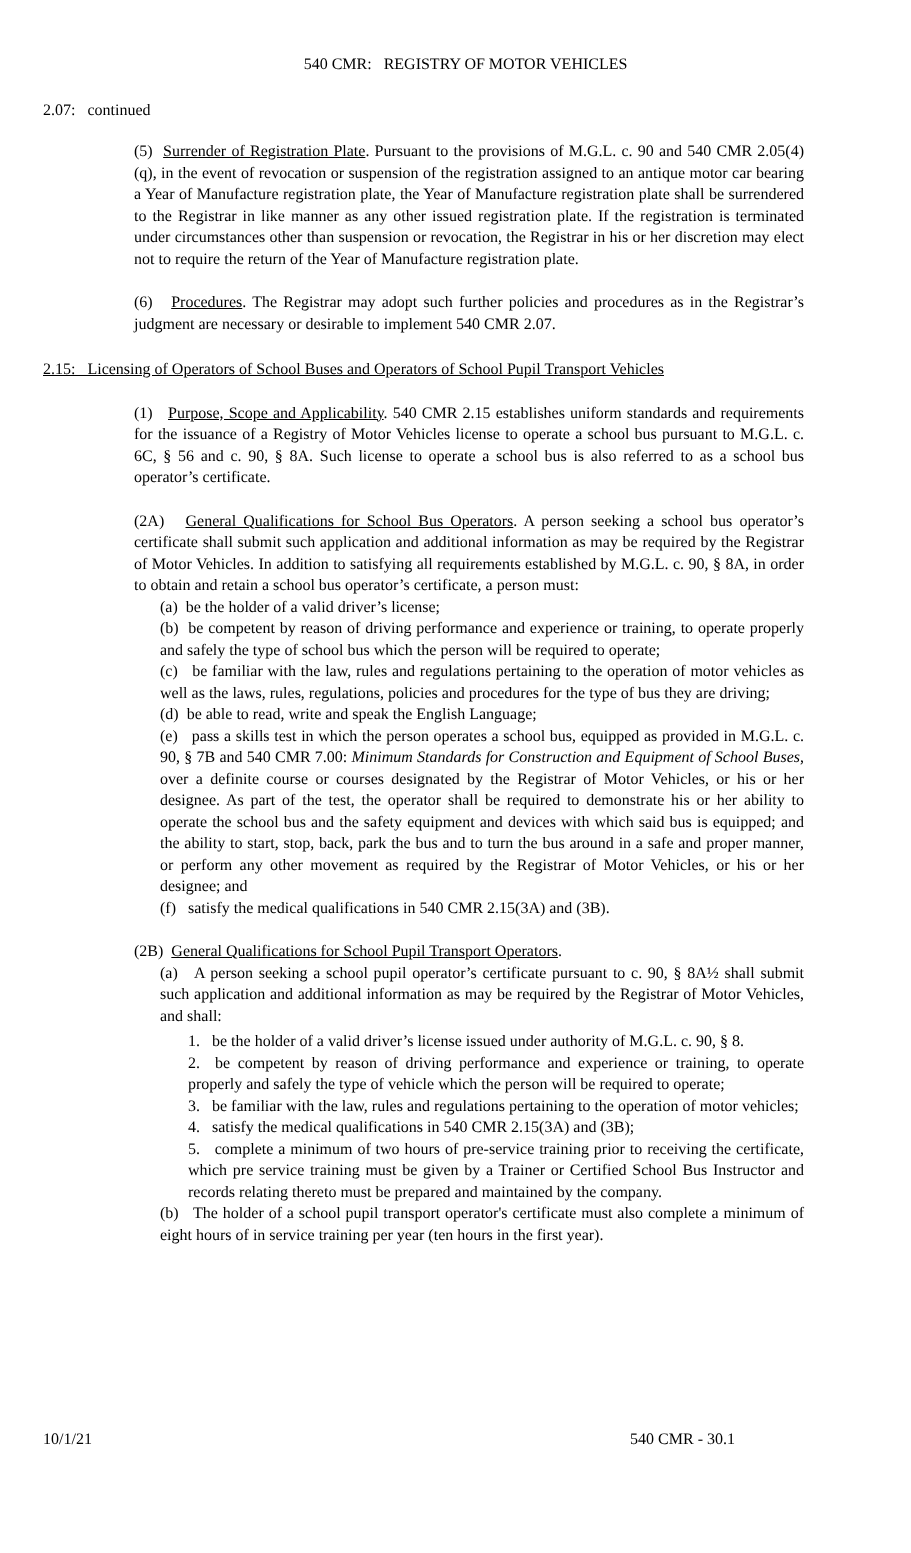540 CMR: REGISTRY OF MOTOR VEHICLES
2.07: continued
(5) Surrender of Registration Plate. Pursuant to the provisions of M.G.L. c. 90 and 540 CMR 2.05(4)(q), in the event of revocation or suspension of the registration assigned to an antique motor car bearing a Year of Manufacture registration plate, the Year of Manufacture registration plate shall be surrendered to the Registrar in like manner as any other issued registration plate. If the registration is terminated under circumstances other than suspension or revocation, the Registrar in his or her discretion may elect not to require the return of the Year of Manufacture registration plate.
(6) Procedures. The Registrar may adopt such further policies and procedures as in the Registrar’s judgment are necessary or desirable to implement 540 CMR 2.07.
2.15: Licensing of Operators of School Buses and Operators of School Pupil Transport Vehicles
(1) Purpose, Scope and Applicability. 540 CMR 2.15 establishes uniform standards and requirements for the issuance of a Registry of Motor Vehicles license to operate a school bus pursuant to M.G.L. c. 6C, § 56 and c. 90, § 8A. Such license to operate a school bus is also referred to as a school bus operator’s certificate.
(2A) General Qualifications for School Bus Operators. A person seeking a school bus operator’s certificate shall submit such application and additional information as may be required by the Registrar of Motor Vehicles. In addition to satisfying all requirements established by M.G.L. c. 90, § 8A, in order to obtain and retain a school bus operator’s certificate, a person must:
(a) be the holder of a valid driver’s license;
(b) be competent by reason of driving performance and experience or training, to operate properly and safely the type of school bus which the person will be required to operate;
(c) be familiar with the law, rules and regulations pertaining to the operation of motor vehicles as well as the laws, rules, regulations, policies and procedures for the type of bus they are driving;
(d) be able to read, write and speak the English Language;
(e) pass a skills test in which the person operates a school bus, equipped as provided in M.G.L. c. 90, § 7B and 540 CMR 7.00: Minimum Standards for Construction and Equipment of School Buses, over a definite course or courses designated by the Registrar of Motor Vehicles, or his or her designee. As part of the test, the operator shall be required to demonstrate his or her ability to operate the school bus and the safety equipment and devices with which said bus is equipped; and the ability to start, stop, back, park the bus and to turn the bus around in a safe and proper manner, or perform any other movement as required by the Registrar of Motor Vehicles, or his or her designee; and
(f) satisfy the medical qualifications in 540 CMR 2.15(3A) and (3B).
(2B) General Qualifications for School Pupil Transport Operators.
(a) A person seeking a school pupil operator’s certificate pursuant to c. 90, § 8A½ shall submit such application and additional information as may be required by the Registrar of Motor Vehicles, and shall:
1. be the holder of a valid driver’s license issued under authority of M.G.L. c. 90, § 8.
2. be competent by reason of driving performance and experience or training, to operate properly and safely the type of vehicle which the person will be required to operate;
3. be familiar with the law, rules and regulations pertaining to the operation of motor vehicles;
4. satisfy the medical qualifications in 540 CMR 2.15(3A) and (3B);
5. complete a minimum of two hours of pre-service training prior to receiving the certificate, which pre service training must be given by a Trainer or Certified School Bus Instructor and records relating thereto must be prepared and maintained by the company.
(b) The holder of a school pupil transport operator's certificate must also complete a minimum of eight hours of in service training per year (ten hours in the first year).
10/1/21 540 CMR - 30.1